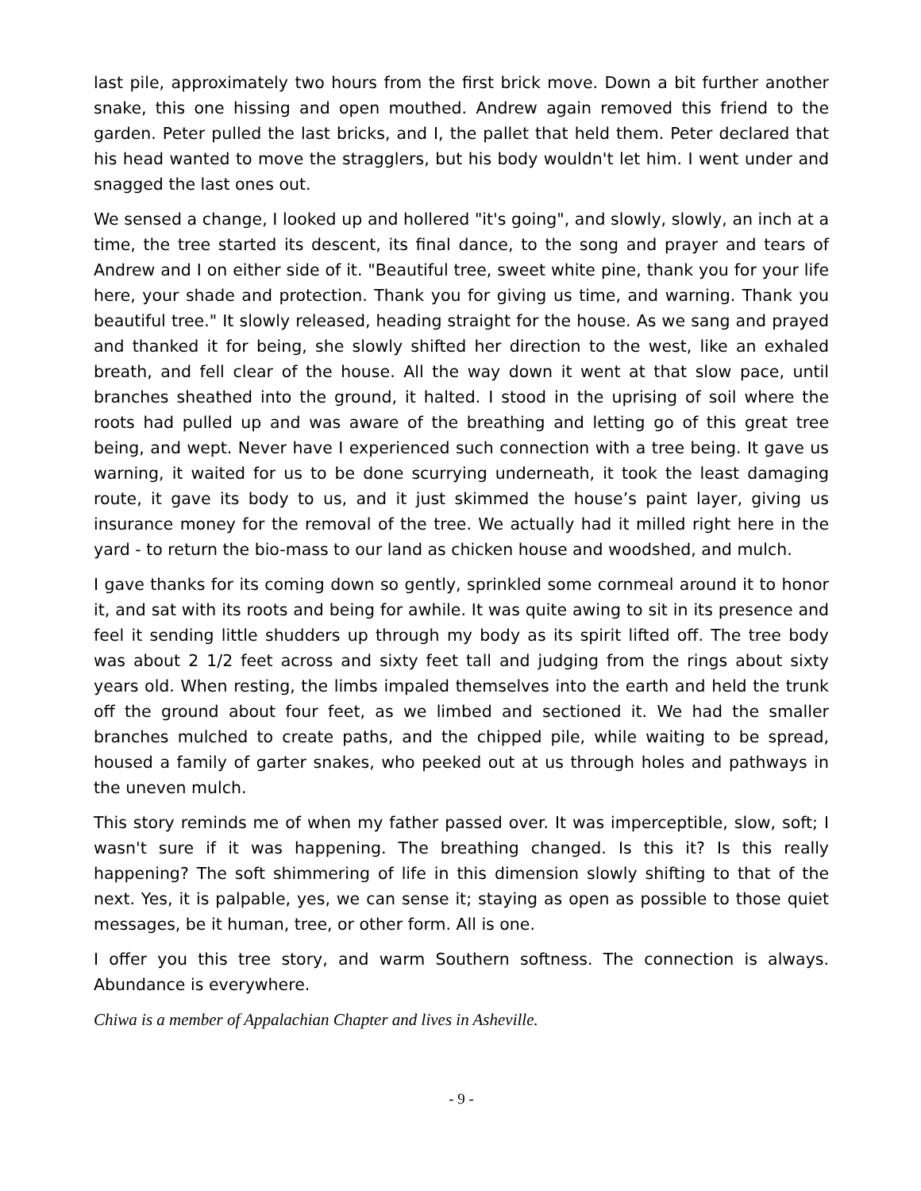last pile, approximately two hours from the first brick move. Down a bit further another snake, this one hissing and open mouthed. Andrew again removed this friend to the garden. Peter pulled the last bricks, and I, the pallet that held them. Peter declared that his head wanted to move the stragglers, but his body wouldn't let him. I went under and snagged the last ones out.
We sensed a change, I looked up and hollered "it's going", and slowly, slowly, an inch at a time, the tree started its descent, its final dance, to the song and prayer and tears of Andrew and I on either side of it. "Beautiful tree, sweet white pine, thank you for your life here, your shade and protection. Thank you for giving us time, and warning. Thank you beautiful tree." It slowly released, heading straight for the house. As we sang and prayed and thanked it for being, she slowly shifted her direction to the west, like an exhaled breath, and fell clear of the house. All the way down it went at that slow pace, until branches sheathed into the ground, it halted. I stood in the uprising of soil where the roots had pulled up and was aware of the breathing and letting go of this great tree being, and wept. Never have I experienced such connection with a tree being. It gave us warning, it waited for us to be done scurrying underneath, it took the least damaging route, it gave its body to us, and it just skimmed the house’s paint layer, giving us insurance money for the removal of the tree. We actually had it milled right here in the yard - to return the bio-mass to our land as chicken house and woodshed, and mulch.
I gave thanks for its coming down so gently, sprinkled some cornmeal around it to honor it, and sat with its roots and being for awhile. It was quite awing to sit in its presence and feel it sending little shudders up through my body as its spirit lifted off. The tree body was about 2 1/2 feet across and sixty feet tall and judging from the rings about sixty years old. When resting, the limbs impaled themselves into the earth and held the trunk off the ground about four feet, as we limbed and sectioned it. We had the smaller branches mulched to create paths, and the chipped pile, while waiting to be spread, housed a family of garter snakes, who peeked out at us through holes and pathways in the uneven mulch.
This story reminds me of when my father passed over. It was imperceptible, slow, soft; I wasn't sure if it was happening. The breathing changed. Is this it? Is this really happening? The soft shimmering of life in this dimension slowly shifting to that of the next. Yes, it is palpable, yes, we can sense it; staying as open as possible to those quiet messages, be it human, tree, or other form. All is one.
I offer you this tree story, and warm Southern softness. The connection is always. Abundance is everywhere.
Chiwa is a member of Appalachian Chapter and lives in Asheville.
- 9 -